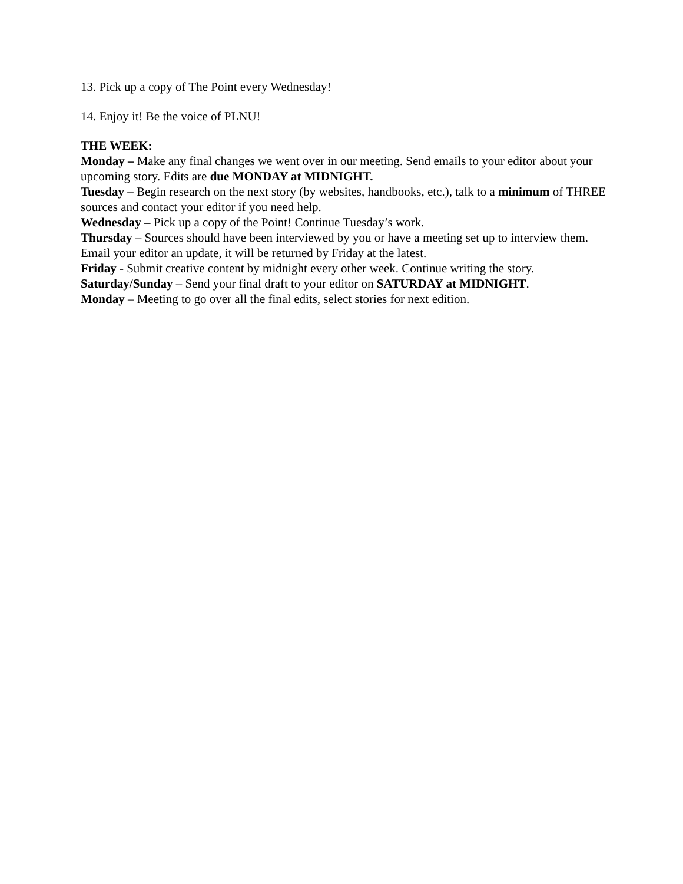13. Pick up a copy of The Point every Wednesday!
14. Enjoy it! Be the voice of PLNU!
THE WEEK:
Monday – Make any final changes we went over in our meeting. Send emails to your editor about your upcoming story. Edits are due MONDAY at MIDNIGHT.
Tuesday – Begin research on the next story (by websites, handbooks, etc.), talk to a minimum of THREE sources and contact your editor if you need help.
Wednesday – Pick up a copy of the Point! Continue Tuesday’s work.
Thursday – Sources should have been interviewed by you or have a meeting set up to interview them. Email your editor an update, it will be returned by Friday at the latest.
Friday - Submit creative content by midnight every other week. Continue writing the story.
Saturday/Sunday – Send your final draft to your editor on SATURDAY at MIDNIGHT.
Monday – Meeting to go over all the final edits, select stories for next edition.